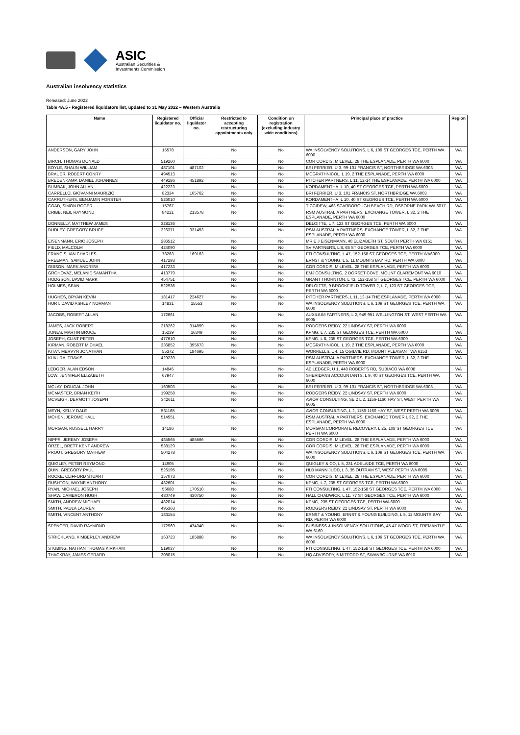ASIC
Australian Securities &
Investments Commission
Australian insolvency statistics
Released: June 2022
Table 4A.5 - Registered liquidators list, updated to 31 May 2022 – Western Australia
| Name | Registered liquidator no. | Official liquidator no. | Restricted to accepting restructuring appointments only | Condition on registration (excluding industry wide conditions) | Principal place of practice | Region |
| --- | --- | --- | --- | --- | --- | --- |
| ANDERSON, GARY JOHN | 15578 | | No | No | WA INSOLVENCY SOLUTIONS, L 6, 109 ST GEORGES TCE, PERTH WA 6000 | WA |
| BIRCH, THOMAS DONALD | 519260 | | No | No | COR CORDIS, M LEVEL, 28 THE ESPLANADE, PERTH WA 6000 | WA |
| BOYLE, SHAUN WILLIAM | 487101 | 487102 | No | No | BRI FERRIER, U 3, 99-101 FRANCIS ST, NORTHBRIDGE WA 6003 | WA |
| BRAUER, ROBERT CONRY | 494513 | | No | No | MCGRATHNICOL, L 19, 2 THE ESPLANADE, PERTH WA 6000 | WA |
| BREDENKAMP, DANIEL JOHANNES | 449186 | 451892 | No | No | PITCHER PARTNERS, L 11, 12-14 THE ESPLANADE, PERTH WA 6000 | WA |
| BUMBAK, JOHN ALLAN | 422223 | | No | No | KORDAMENTHA, L 10, 40 ST GEORGES TCE, PERTH WA 6000 | WA |
| CARRELLO, GIOVANNI MAURIZIO | 82334 | 165762 | No | No | BRI FERRIER, U 3, 101 FRANCIS ST, NORTHBRIDGE WA 6003 | WA |
| CARRUTHERS, BENJAMIN FORSTER | 526010 | | No | No | KORDAMENTHA, L 10, 40 ST GEORGES TCE, PERTH WA 6000 | WA |
| COAD, SIMON ROGER | 15767 | | No | No | TICCIDEW, 463 SCARBOROUGH BEACH RD, OSBORNE PARK WA 6017 | WA |
| CRIBB, NEIL RAYMOND | 84221 | 213578 | No | No | RSM AUSTRALIA PARTNERS, EXCHANGE TOWER, L 32, 2 THE ESPLANADE, PERTH WA 6000 | WA |
| DONNELLY, MATTHEW JAMES | 328136 | | No | No | DELOITTE, L 7, 123 ST GEORGES TCE, PERTH WA 6000 | WA |
| DUDLEY, GREGORY BRUCE | 326371 | 331453 | No | No | RSM AUSTRALIA PARTNERS, EXCHANGE TOWER, L 32, 2 THE ESPLANADE, PERTH WA 6000 | WA |
| EISENMANN, ERIC JOSEPH | 286512 | | No | No | MR E J EISENMANN, 40 ELIZABETH ST, SOUTH PERTH WA 6151 | WA |
| FIELD, MALCOLM | 424090 | | No | No | SV PARTNERS, L 8, 68 ST GEORGES TCE, PERTH WA 6000 | WA |
| FRANCIS, IAN CHARLES | 78263 | 169163 | No | No | FTI CONSULTING, L 47, 152-158 ST GEORGES TCE, PERTH WA6000 | WA |
| FREEMAN, SAMUEL JOHN | 417293 | | No | No | ERNST & YOUNG, L 5, 11 MOUNTS BAY RD, PERTH WA 6000 | WA |
| GIBSON, MARK ANDREW | 417233 | | No | No | COR CORDIS, M LEVEL, 28 THE ESPLANADE, PERTH WA 6000 | WA |
| GROHOVAZ, MELANIE SAMANTHA | 413779 | | No | No | EMJ CONSULTING, 2 DORSET COVE, MOUNT CLAREMONT WA 6010 | WA |
| HODGSON, DAVID MARK | 454751 | | No | No | GRANT THORNTON, L 43, 152-158 ST GEORGES TCE, PERTH WA 6000 | WA |
| HOLMES, SEAN | 522936 | | No | No | DELOITTE, 9 BROOKFIELD TOWER 2, L 7, 123 ST GEORGES TCE, PERTH WA 6000 | WA |
| HUGHES, BRYAN KEVIN | 181417 | 224627 | No | No | PITCHER PARTNERS, L 11, 12-14 THE ESPLANADE, PERTH WA 6000 | WA |
| HURT, DAVID ASHLEY NORMAN | 14831 | 15553 | No | No | WA INSOLVENCY SOLUTIONS, L 6, 109 ST GEORGES TCE, PERTH WA 6000 | WA |
| JACOBS, ROBERT ALLAN | 172661 | | No | No | AUXILIUM PARTNERS, L 2, 949-951 WELLINGTON ST, WEST PERTH WA 6005 | WA |
| JAMES, JACK ROBERT | 218262 | 314859 | No | No | RODGERS REIDY, 22 LINDSAY ST, PERTH WA 6000 | WA |
| JONES, MARTIN BRUCE | 15239 | 16349 | No | No | KPMG, L 7, 235 ST GEORGES TCE, PERTH WA 6000 | WA |
| JOSEPH, CLINT PETER | 477610 | | No | No | KPMG, L 8, 235 ST GEORGES TCE, PERTH WA 6000 | WA |
| KIRMAN, ROBERT MICHAEL | 336852 | 395673 | No | No | MCGRATHNICOL, L 19, 2 THE ESPLANADE, PERTH WA 6000 | WA |
| KITAY, MERVYN JONATHAN | 55372 | 184695 | No | No | WORRELLS, L 4, 15 OGILVIE RD, MOUNT PLEASANT WA 6153 | WA |
| KUKURA, TRAVIS | 429239 | | No | No | RSM AUSTRALIA PARTNERS, EXCHANGE TOWER, L 32, 2 THE ESPLANADE, PERTH WA 6000 | WA |
| LEDGER, ALAN EDSON | 14845 | | No | No | AE LEDGER, U 1, 448 ROBERTS RD, SUBIACO WA 6008 | WA |
| LOW, JENNIFER ELIZABETH | 67947 | | No | No | SHERIDANS ACCOUNTANTS, L 9, 40 ST GEORGES TCE, PERTH WA 6000 | WA |
| MCLAY, DOUGAL JOHN | 160503 | | No | No | BRI FERRIER, U 3, 99-101 FRANCIS ST, NORTHBRIDGE WA 6003 | WA |
| MCMASTER, BRIAN KEITH | 199258 | | No | No | RODGERS REIDY, 22 LINDSAY ST, PERTH WA 6000 | WA |
| MCVEIGH, DERMOTT JOSEPH | 342611 | | No | No | AVIOR CONSULTING, SE 2 L 2, 1156-1160 HAY ST, WEST PERTH WA 6005 | WA |
| MEYN, KELLY DALE | 531165 | | No | No | AVIOR CONSULTING, L 2, 1156-1160 HAY ST, WEST PERTH WA 6005 | WA |
| MOHEN, JEROME HALL | 514551 | | No | No | RSM AUSTRALIA PARTNERS, EXCHANGE TOWER L 32, 2 THE ESPLANADE, PERTH WA 6000 | WA |
| MORGAN, RUSSELL HARRY | 14186 | | No | No | MORGAN CORPORATE RECOVERY, L 25, 108 ST GEORGES TCE, PERTH WA 6000 | WA |
| NIPPS, JEREMY JOSEPH | 485565 | 485566 | No | No | COR CORDIS, M LEVEL, 28 THE ESPLANADE, PERTH WA 6000 | WA |
| ORZEL, BRETT KENT ANDREW | 538129 | | No | No | COR CORDIS, M LEVEL, 28 THE ESPLANADE, PERTH WA 6000 | WA |
| PROUT, GREGORY MATHEW | 504278 | | No | No | WA INSOLVENCY SOLUTIONS, L 6, 109 ST GEORGES TCE, PERTH WA 6000 | WA |
| QUIGLEY, PETER REYMOND | 14905 | | No | No | QUIGLEY & CO, L 5, 231 ADELAIDE TCE, PERTH WA 6000 | WA |
| QUIN, GREGORY PAUL | 526195 | | No | No | HLB MANN JUDD, L 3, 35 OUTRAM ST, WEST PERTH WA 6005 | WA |
| ROCKE, CLIFFORD STUART | 157073 | | No | No | COR CORDIS, M LEVEL, 28 THE ESPLANADE, PERTH WA 6000 | WA |
| RUSHTON, WAYNE ANTHONY | 482601 | | No | No | KPMG, L 7, 235 ST GEORGES TCE, PERTH WA 6000 | WA |
| RYAN, MICHAEL JOSEPH | 56688 | 170510 | No | No | FTI CONSULTING, L 47, 152-158 ST GEORGES TCE, PERTH WA 6000 | WA |
| SHAW, CAMERON HUGH | 430749 | 430750 | No | No | HALL CHADWICK, L 11, 77 ST GEORGES TCE, PERTH WA 6000 | WA |
| SMITH, ANDREW MICHAEL | 482014 | | No | No | KPMG, 235 ST GEORGES TCE, PERTH WA 6000 | WA |
| SMITH, PAULA LAUREN | 495363 | | No | No | RODGERS REIDY, 22 LINDSAY ST, PERTH WA 6000 | WA |
| SMITH, VINCENT ANTHONY | 183154 | | No | No | ERNST & YOUNG, ERNST & YOUNG BUILDING, L 5, 11 MOUNTS BAY RD, PERTH WA 6000 | WA |
| SPENCER, DAVID RAYMOND | 172969 | 474340 | No | No | BUSINESS & INSOLVENCY SOLUTIONS, 45-47 WOOD ST, FREMANTLE WA 6160 | WA |
| STRICKLAND, KIMBERLEY ANDREW | 163723 | 185888 | No | No | WA INSOLVENCY SOLUTIONS, L 6, 109 ST GEORGES TCE, PERTH WA 6000 | WA |
| STUBING, NATHAN THOMAS KIRKHAM | 519037 | | No | No | FTI CONSULTING, L 47, 152-158 ST GEORGES TCE, PERTH WA 6000 | WA |
| THACKRAY, JAMES GERARD | 308015 | | No | No | HQ ADVISORY, 5 MITFORD ST, SWANBOURNE WA 6010 | WA |